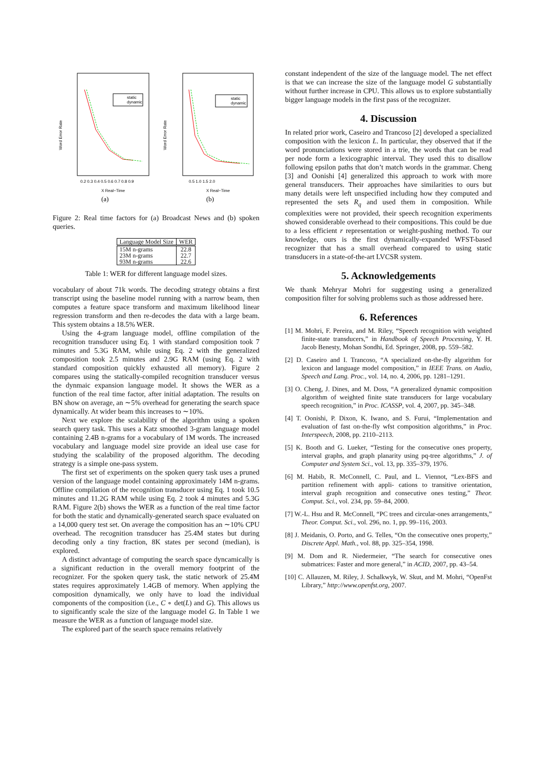static
dynamic
Word Error Rate
0.2 0.3 0.4 0.5 0.6 0.7 0.8 0.9
X Real−Time
(a)
static
dynamic
Word Error Rate
0.5 1.0 1.5 2.0
X Real−Time
(b)
Figure 2: Real time factors for (a) Broadcast News and (b) spoken queries.
| Language Model Size | WER |
| --- | --- |
| 15M n-grams | 22.8 |
| 23M n-grams | 22.7 |
| 93M n-grams | 22.6 |
Table 1: WER for different language model sizes.
vocabulary of about 71k words. The decoding strategy obtains a first transcript using the baseline model running with a narrow beam, then computes a feature space transform and maximum likelihood linear regression transform and then re-decodes the data with a large beam. This system obtains a 18.5% WER.
Using the 4-gram language model, offline compilation of the recognition transducer using Eq. 1 with standard composition took 7 minutes and 5.3G RAM, while using Eq. 2 with the generalized composition took 2.5 minutes and 2.9G RAM (using Eq. 2 with standard composition quickly exhausted all memory). Figure 2 compares using the statically-compiled recognition transducer versus the dynmaic expansion language model. It shows the WER as a function of the real time factor, after initial adaptation. The results on BN show on average, an ∼5% overhead for generating the search space dynamically. At wider beam this increases to ∼10%.
Next we explore the scalability of the algorithm using a spoken search query task. This uses a Katz smoothed 3-gram language model containing 2.4B n-grams for a vocabulary of 1M words. The increased vocabulary and language model size provide an ideal use case for studying the scalability of the proposed algorithm. The decoding strategy is a simple one-pass system.
The first set of experiments on the spoken query task uses a pruned version of the language model containing approximately 14M n-grams. Offline compilation of the recognition transducer using Eq. 1 took 10.5 minutes and 11.2G RAM while using Eq. 2 took 4 minutes and 5.3G RAM. Figure 2(b) shows the WER as a function of the real time factor for both the static and dynamically-generated search space evaluated on a 14,000 query test set. On average the composition has an ∼10% CPU overhead. The recognition transducer has 25.4M states but during decoding only a tiny fraction, 8K states per second (median), is explored.
A distinct advantage of computing the search space dyncamically is a significant reduction in the overall memory footprint of the recognizer. For the spoken query task, the static network of 25.4M states requires approximately 1.4GB of memory. When applying the composition dynamically, we only have to load the individual components of the composition (i.e., C ∘ det(L) and G). This allows us to significantly scale the size of the language model G. In Table 1 we measure the WER as a function of language model size.
The explored part of the search space remains relatively
constant independent of the size of the language model. The net effect is that we can increase the size of the language model G substantially without further increase in CPU. This allows us to explore substantially bigger language models in the first pass of the recognizer.
4. Discussion
In related prior work, Caseiro and Trancoso [2] developed a specialized composition with the lexicon L. In particular, they observed that if the word pronunciations were stored in a trie, the words that can be read per node form a lexicographic interval. They used this to disallow following epsilon paths that don’t match words in the grammar. Cheng [3] and Oonishi [4] generalized this approach to work with more general transducers. Their approaches have similarities to ours but many details were left unspecified including how they computed and represented the sets R<sub>q</sub> and used them in composition. While complexities were not provided, their speech recognition experiments showed considerable overhead to their compositions. This could be due to a less efficient r representation or weight-pushing method. To our knowledge, ours is the first dynamically-expanded WFST-based recognizer that has a small overhead compared to using static transducers in a state-of-the-art LVCSR system.
5. Acknowledgements
We thank Mehryar Mohri for suggesting using a generalized composition filter for solving problems such as those addressed here.
6. References
[1] M. Mohri, F. Pereira, and M. Riley, “Speech recognition with weighted finite-state transducers,” in Handbook of Speech Processing, Y. H. Jacob Benesty, Mohan Sondhi, Ed. Springer, 2008, pp. 559–582.
[2] D. Caseiro and I. Trancoso, “A specialized on-the-fly algorithm for lexicon and language model composition,” in IEEE Trans. on Audio, Speech and Lang. Proc., vol. 14, no. 4, 2006, pp. 1281–1291.
[3] O. Cheng, J. Dines, and M. Doss, “A generalized dynamic composition algorithm of weighted finite state transducers for large vocabulary speech recognition,” in Proc. ICASSP, vol. 4, 2007, pp. 345–348.
[4] T. Oonishi, P. Dixon, K. Iwano, and S. Furui, “Implementation and evaluation of fast on-the-fly wfst composition algorithms,” in Proc. Interspeech, 2008, pp. 2110–2113.
[5] K. Booth and G. Lueker, “Testing for the consecutive ones property, interval graphs, and graph planarity using pq-tree algorithms,” J. of Computer and System Sci., vol. 13, pp. 335–379, 1976.
[6] M. Habib, R. McConnell, C. Paul, and L. Viennot, “Lex-BFS and partition refinement with appli- cations to transitive orientation, interval graph recognition and consecutive ones testing,” Theor. Comput. Sci., vol. 234, pp. 59–84, 2000.
[7] W.-L. Hsu and R. McConnell, “PC trees and circular-ones arrangements,” Theor. Comput. Sci., vol. 296, no. 1, pp. 99–116, 2003.
[8] J. Meidanis, O. Porto, and G. Telles, “On the consecutive ones property,” Discrete Appl. Math., vol. 88, pp. 325–354, 1998.
[9] M. Dom and R. Niedermeier, “The search for consecutive ones submatrices: Faster and more general,” in ACID, 2007, pp. 43–54.
[10] C. Allauzen, M. Riley, J. Schalkwyk, W. Skut, and M. Mohri, “OpenFst Library,” http://www.openfst.org, 2007.